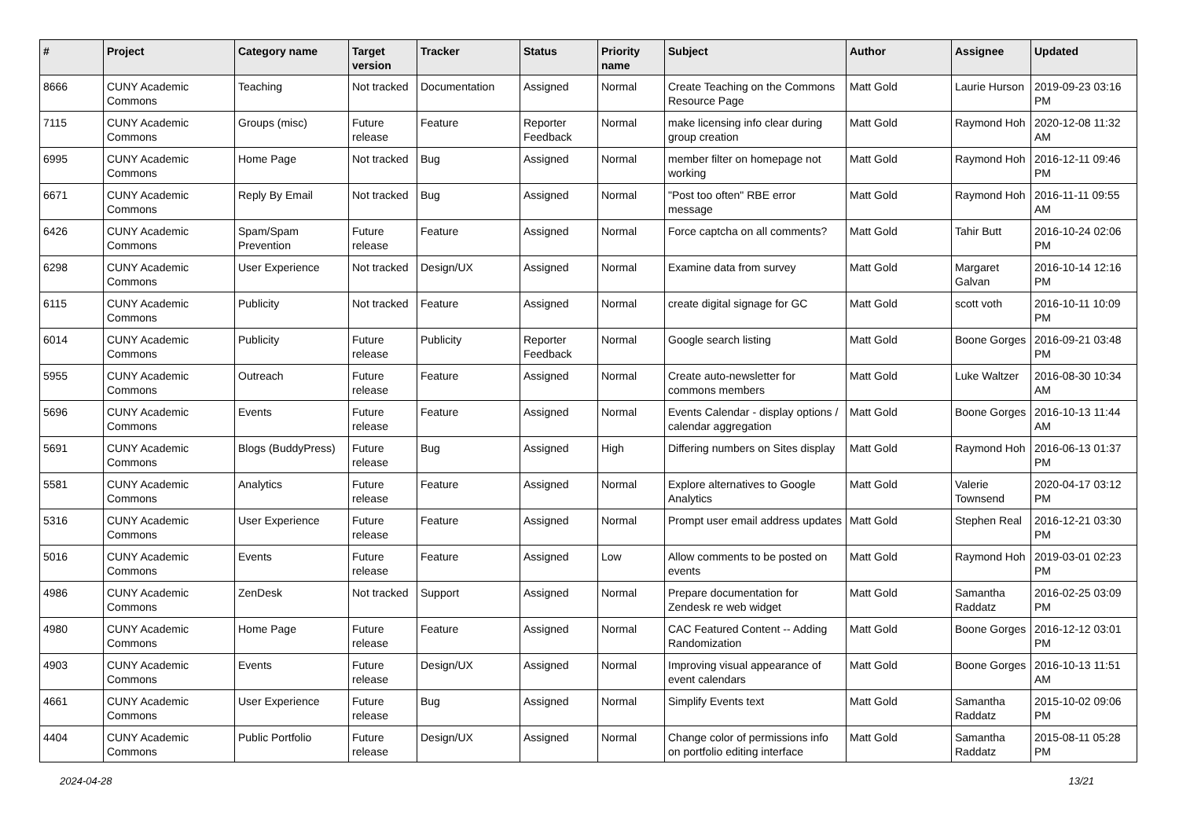| # | Project | Category name | Target version | Tracker | Status | Priority name | Subject | Author | Assignee | Updated |
| --- | --- | --- | --- | --- | --- | --- | --- | --- | --- | --- |
| 8666 | CUNY Academic Commons | Teaching | Not tracked | Documentation | Assigned | Normal | Create Teaching on the Commons Resource Page | Matt Gold | Laurie Hurson | 2019-09-23 03:16 PM |
| 7115 | CUNY Academic Commons | Groups (misc) | Future release | Feature | Reporter Feedback | Normal | make licensing info clear during group creation | Matt Gold | Raymond Hoh | 2020-12-08 11:32 AM |
| 6995 | CUNY Academic Commons | Home Page | Not tracked | Bug | Assigned | Normal | member filter on homepage not working | Matt Gold | Raymond Hoh | 2016-12-11 09:46 PM |
| 6671 | CUNY Academic Commons | Reply By Email | Not tracked | Bug | Assigned | Normal | "Post too often" RBE error message | Matt Gold | Raymond Hoh | 2016-11-11 09:55 AM |
| 6426 | CUNY Academic Commons | Spam/Spam Prevention | Future release | Feature | Assigned | Normal | Force captcha on all comments? | Matt Gold | Tahir Butt | 2016-10-24 02:06 PM |
| 6298 | CUNY Academic Commons | User Experience | Not tracked | Design/UX | Assigned | Normal | Examine data from survey | Matt Gold | Margaret Galvan | 2016-10-14 12:16 PM |
| 6115 | CUNY Academic Commons | Publicity | Not tracked | Feature | Assigned | Normal | create digital signage for GC | Matt Gold | scott voth | 2016-10-11 10:09 PM |
| 6014 | CUNY Academic Commons | Publicity | Future release | Publicity | Reporter Feedback | Normal | Google search listing | Matt Gold | Boone Gorges | 2016-09-21 03:48 PM |
| 5955 | CUNY Academic Commons | Outreach | Future release | Feature | Assigned | Normal | Create auto-newsletter for commons members | Matt Gold | Luke Waltzer | 2016-08-30 10:34 AM |
| 5696 | CUNY Academic Commons | Events | Future release | Feature | Assigned | Normal | Events Calendar - display options / calendar aggregation | Matt Gold | Boone Gorges | 2016-10-13 11:44 AM |
| 5691 | CUNY Academic Commons | Blogs (BuddyPress) | Future release | Bug | Assigned | High | Differing numbers on Sites display | Matt Gold | Raymond Hoh | 2016-06-13 01:37 PM |
| 5581 | CUNY Academic Commons | Analytics | Future release | Feature | Assigned | Normal | Explore alternatives to Google Analytics | Matt Gold | Valerie Townsend | 2020-04-17 03:12 PM |
| 5316 | CUNY Academic Commons | User Experience | Future release | Feature | Assigned | Normal | Prompt user email address updates | Matt Gold | Stephen Real | 2016-12-21 03:30 PM |
| 5016 | CUNY Academic Commons | Events | Future release | Feature | Assigned | Low | Allow comments to be posted on events | Matt Gold | Raymond Hoh | 2019-03-01 02:23 PM |
| 4986 | CUNY Academic Commons | ZenDesk | Not tracked | Support | Assigned | Normal | Prepare documentation for Zendesk re web widget | Matt Gold | Samantha Raddatz | 2016-02-25 03:09 PM |
| 4980 | CUNY Academic Commons | Home Page | Future release | Feature | Assigned | Normal | CAC Featured Content -- Adding Randomization | Matt Gold | Boone Gorges | 2016-12-12 03:01 PM |
| 4903 | CUNY Academic Commons | Events | Future release | Design/UX | Assigned | Normal | Improving visual appearance of event calendars | Matt Gold | Boone Gorges | 2016-10-13 11:51 AM |
| 4661 | CUNY Academic Commons | User Experience | Future release | Bug | Assigned | Normal | Simplify Events text | Matt Gold | Samantha Raddatz | 2015-10-02 09:06 PM |
| 4404 | CUNY Academic Commons | Public Portfolio | Future release | Design/UX | Assigned | Normal | Change color of permissions info on portfolio editing interface | Matt Gold | Samantha Raddatz | 2015-08-11 05:28 PM |
2024-04-28 13/21